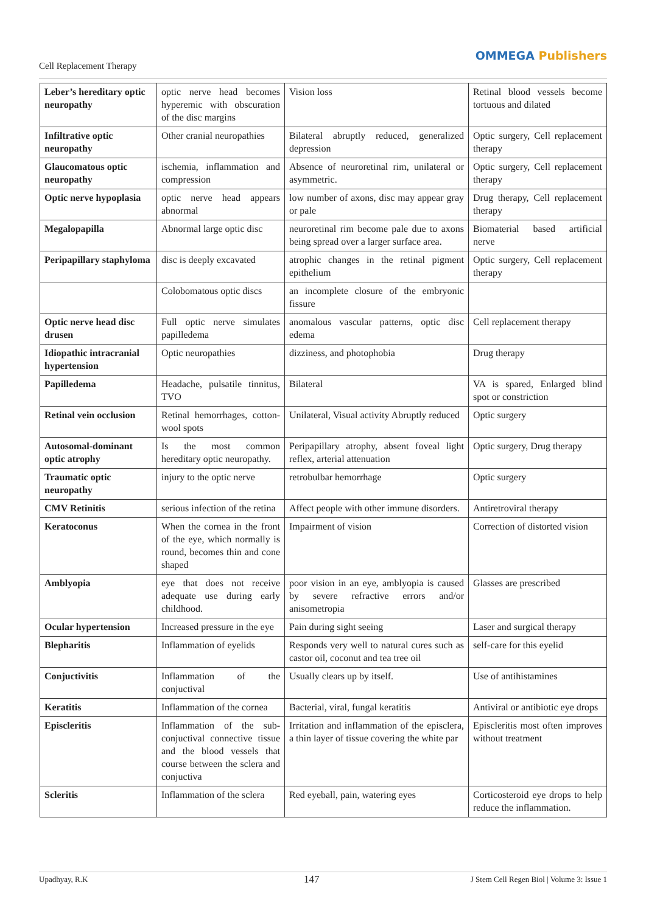Cell Replacement Therapy
OMMEGA Publishers
| Leber’s hereditary optic neuropathy | optic nerve head becomes hyperemic with obscuration of the disc margins | Vision loss | Retinal blood vessels become tortuous and dilated |
| Infiltrative optic neuropathy | Other cranial neuropathies | Bilateral abruptly reduced, generalized depression | Optic surgery, Cell replacement therapy |
| Glaucomatous optic neuropathy | ischemia, inflammation and compression | Absence of neuroretinal rim, unilateral or asymmetric. | Optic surgery, Cell replacement therapy |
| Optic nerve hypoplasia | optic nerve head appears abnormal | low number of axons, disc may appear gray or pale | Drug therapy, Cell replacement therapy |
| Megalopapilla | Abnormal large optic disc | neuroretinal rim become pale due to axons being spread over a larger surface area. | Biomaterial based artificial nerve |
| Peripapillary staphyloma | disc is deeply excavated | atrophic changes in the retinal pigment epithelium | Optic surgery, Cell replacement therapy |
| | Colobomatous optic discs | an incomplete closure of the embryonic fissure | |
| Optic nerve head disc drusen | Full optic nerve simulates papilledema | anomalous vascular patterns, optic disc edema | Cell replacement therapy |
| Idiopathic intracranial hypertension | Optic neuropathies | dizziness, and photophobia | Drug therapy |
| Papilledema | Headache, pulsatile tinnitus, TVO | Bilateral | VA is spared, Enlarged blind spot or constriction |
| Retinal vein occlusion | Retinal hemorrhages, cotton-wool spots | Unilateral, Visual activity Abruptly reduced | Optic surgery |
| Autosomal-dominant optic atrophy | Is the most common hereditary optic neuropathy. | Peripapillary atrophy, absent foveal light reflex, arterial attenuation | Optic surgery, Drug therapy |
| Traumatic optic neuropathy | injury to the optic nerve | retrobulbar hemorrhage | Optic surgery |
| CMV Retinitis | serious infection of the retina | Affect people with other immune disorders. | Antiretroviral therapy |
| Keratoconus | When the cornea in the front of the eye, which normally is round, becomes thin and cone shaped | Impairment of vision | Correction of distorted vision |
| Amblyopia | eye that does not receive adequate use during early childhood. | poor vision in an eye, amblyopia is caused by severe refractive errors and/or anisometropia | Glasses are prescribed |
| Ocular hypertension | Increased pressure in the eye | Pain during sight seeing | Laser and surgical therapy |
| Blepharitis | Inflammation of eyelids | Responds very well to natural cures such as castor oil, coconut and tea tree oil | self-care for this eyelid |
| Conjuctivitis | Inflammation of the conjuctival | Usually clears up by itself. | Use of antihistamines |
| Keratitis | Inflammation of the cornea | Bacterial, viral, fungal keratitis | Antiviral or antibiotic eye drops |
| Episcleritis | Inflammation of the sub-conjuctival connective tissue and the blood vessels that course between the sclera and conjuctiva | Irritation and inflammation of the episclera, a thin layer of tissue covering the white par | Episcleritis most often improves without treatment |
| Scleritis | Inflammation of the sclera | Red eyeball, pain, watering eyes | Corticosteroid eye drops to help reduce the inflammation. |
Upadhyay, R.K 147 J Stem Cell Regen Biol | Volume 3: Issue 1